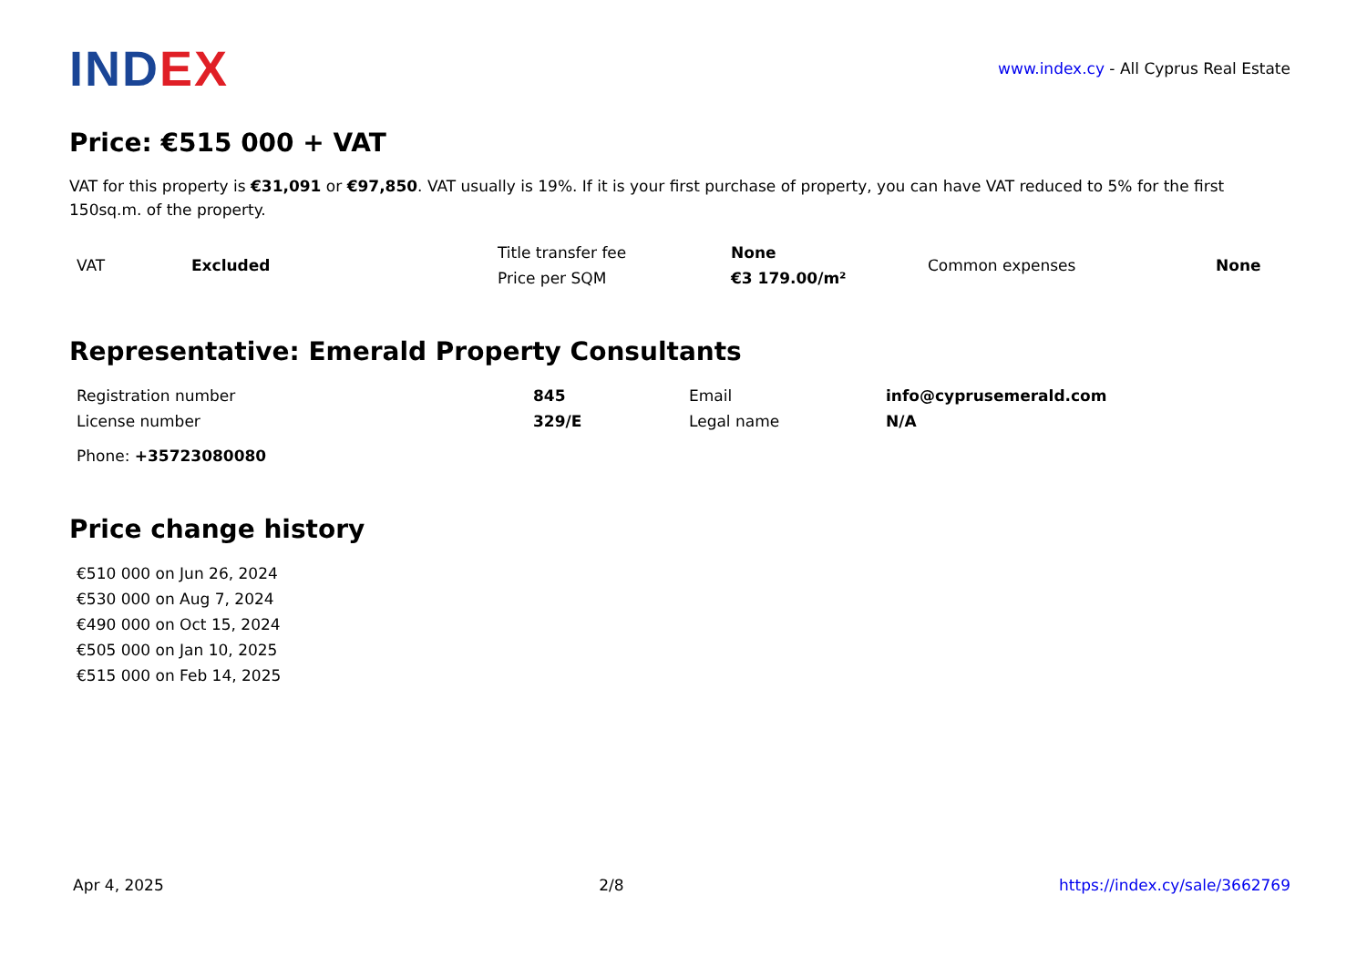INDEX
www.index.cy - All Cyprus Real Estate
Price: €515 000 + VAT
VAT for this property is €31,091 or €97,850. VAT usually is 19%. If it is your first purchase of property, you can have VAT reduced to 5% for the first 150sq.m. of the property.
| VAT | Excluded | Title transfer fee | None | Common expenses | None |
| | | Price per SQM | €3 179.00/m² | | |
Representative: Emerald Property Consultants
| Registration number | 845 | Email | info@cyprusemerald.com |
| License number | 329/E | Legal name | N/A |
| Phone: +35723080080 | | | |
Price change history
€510 000 on Jun 26, 2024
€530 000 on Aug 7, 2024
€490 000 on Oct 15, 2024
€505 000 on Jan 10, 2025
€515 000 on Feb 14, 2025
Apr 4, 2025 2/8 https://index.cy/sale/3662769